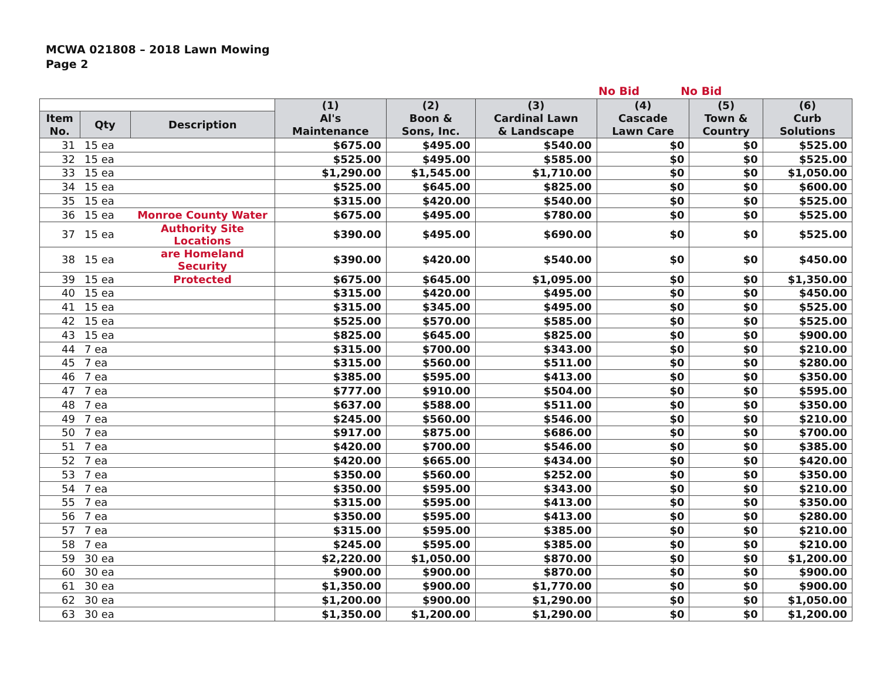MCWA 021808 – 2018 Lawn Mowing
Page 2
No Bid No Bid
| | | | (1) Al's Maintenance | (2) Boon & Sons, Inc. | (3) Cardinal Lawn & Landscape | (4) Cascade Lawn Care | (5) Town & Country | (6) Curb Solutions |
| --- | --- | --- | --- | --- | --- | --- | --- | --- |
| Item No. | Qty | Description | | | | | | |
| 31 | 15 ea | | $675.00 | $495.00 | $540.00 | $0 | $0 | $525.00 |
| 32 | 15 ea | | $525.00 | $495.00 | $585.00 | $0 | $0 | $525.00 |
| 33 | 15 ea | | $1,290.00 | $1,545.00 | $1,710.00 | $0 | $0 | $1,050.00 |
| 34 | 15 ea | | $525.00 | $645.00 | $825.00 | $0 | $0 | $600.00 |
| 35 | 15 ea | | $315.00 | $420.00 | $540.00 | $0 | $0 | $525.00 |
| 36 | 15 ea | Monroe County Water | $675.00 | $495.00 | $780.00 | $0 | $0 | $525.00 |
| 37 | 15 ea | Authority Site Locations | $390.00 | $495.00 | $690.00 | $0 | $0 | $525.00 |
| 38 | 15 ea | are Homeland Security | $390.00 | $420.00 | $540.00 | $0 | $0 | $450.00 |
| 39 | 15 ea | Protected | $675.00 | $645.00 | $1,095.00 | $0 | $0 | $1,350.00 |
| 40 | 15 ea | | $315.00 | $420.00 | $495.00 | $0 | $0 | $450.00 |
| 41 | 15 ea | | $315.00 | $345.00 | $495.00 | $0 | $0 | $525.00 |
| 42 | 15 ea | | $525.00 | $570.00 | $585.00 | $0 | $0 | $525.00 |
| 43 | 15 ea | | $825.00 | $645.00 | $825.00 | $0 | $0 | $900.00 |
| 44 | 7 ea | | $315.00 | $700.00 | $343.00 | $0 | $0 | $210.00 |
| 45 | 7 ea | | $315.00 | $560.00 | $511.00 | $0 | $0 | $280.00 |
| 46 | 7 ea | | $385.00 | $595.00 | $413.00 | $0 | $0 | $350.00 |
| 47 | 7 ea | | $777.00 | $910.00 | $504.00 | $0 | $0 | $595.00 |
| 48 | 7 ea | | $637.00 | $588.00 | $511.00 | $0 | $0 | $350.00 |
| 49 | 7 ea | | $245.00 | $560.00 | $546.00 | $0 | $0 | $210.00 |
| 50 | 7 ea | | $917.00 | $875.00 | $686.00 | $0 | $0 | $700.00 |
| 51 | 7 ea | | $420.00 | $700.00 | $546.00 | $0 | $0 | $385.00 |
| 52 | 7 ea | | $420.00 | $665.00 | $434.00 | $0 | $0 | $420.00 |
| 53 | 7 ea | | $350.00 | $560.00 | $252.00 | $0 | $0 | $350.00 |
| 54 | 7 ea | | $350.00 | $595.00 | $343.00 | $0 | $0 | $210.00 |
| 55 | 7 ea | | $315.00 | $595.00 | $413.00 | $0 | $0 | $350.00 |
| 56 | 7 ea | | $350.00 | $595.00 | $413.00 | $0 | $0 | $280.00 |
| 57 | 7 ea | | $315.00 | $595.00 | $385.00 | $0 | $0 | $210.00 |
| 58 | 7 ea | | $245.00 | $595.00 | $385.00 | $0 | $0 | $210.00 |
| 59 | 30 ea | | $2,220.00 | $1,050.00 | $870.00 | $0 | $0 | $1,200.00 |
| 60 | 30 ea | | $900.00 | $900.00 | $870.00 | $0 | $0 | $900.00 |
| 61 | 30 ea | | $1,350.00 | $900.00 | $1,770.00 | $0 | $0 | $900.00 |
| 62 | 30 ea | | $1,200.00 | $900.00 | $1,290.00 | $0 | $0 | $1,050.00 |
| 63 | 30 ea | | $1,350.00 | $1,200.00 | $1,290.00 | $0 | $0 | $1,200.00 |